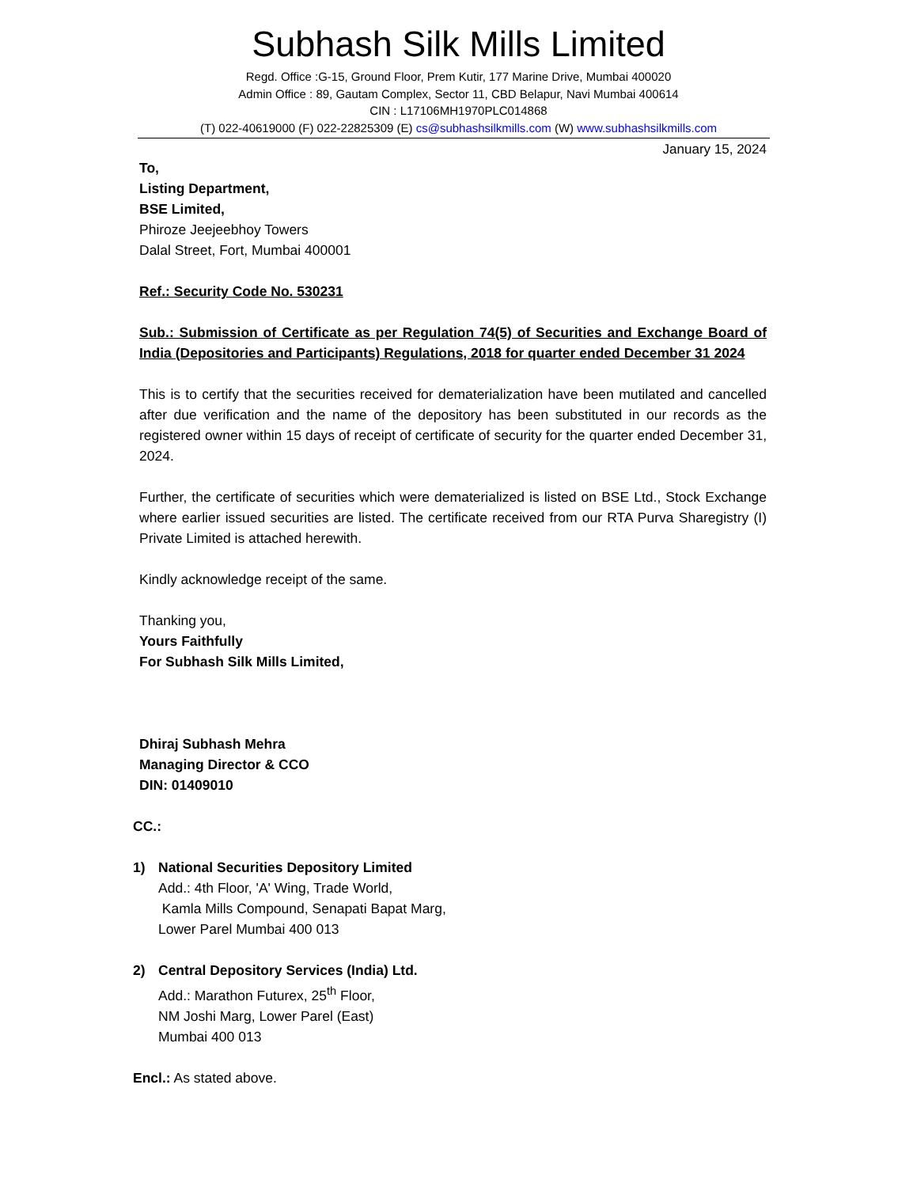Subhash Silk Mills Limited
Regd. Office :G-15, Ground Floor, Prem Kutir, 177 Marine Drive, Mumbai 400020
Admin Office : 89, Gautam Complex, Sector 11, CBD Belapur, Navi Mumbai 400614
CIN : L17106MH1970PLC014868
(T) 022-40619000 (F) 022-22825309 (E) cs@subhashsilkmills.com (W) www.subhashsilkmills.com
January 15, 2024
To,
Listing Department,
BSE Limited,
Phiroze Jeejeebhoy Towers
Dalal Street, Fort, Mumbai 400001
Ref.: Security Code No. 530231
Sub.: Submission of Certificate as per Regulation 74(5) of Securities and Exchange Board of India (Depositories and Participants) Regulations, 2018 for quarter ended December 31 2024
This is to certify that the securities received for dematerialization have been mutilated and cancelled after due verification and the name of the depository has been substituted in our records as the registered owner within 15 days of receipt of certificate of security for the quarter ended December 31, 2024.
Further, the certificate of securities which were dematerialized is listed on BSE Ltd., Stock Exchange where earlier issued securities are listed. The certificate received from our RTA Purva Sharegistry (I) Private Limited is attached herewith.
Kindly acknowledge receipt of the same.
Thanking you,
Yours Faithfully
For Subhash Silk Mills Limited,
Dhiraj Subhash Mehra
Managing Director & CCO
DIN: 01409010
CC.:
1) National Securities Depository Limited
Add.: 4th Floor, 'A' Wing, Trade World,
Kamla Mills Compound, Senapati Bapat Marg,
Lower Parel Mumbai 400 013
2) Central Depository Services (India) Ltd.
Add.: Marathon Futurex, 25<sup>th</sup> Floor,
NM Joshi Marg, Lower Parel (East)
Mumbai 400 013
Encl.: As stated above.